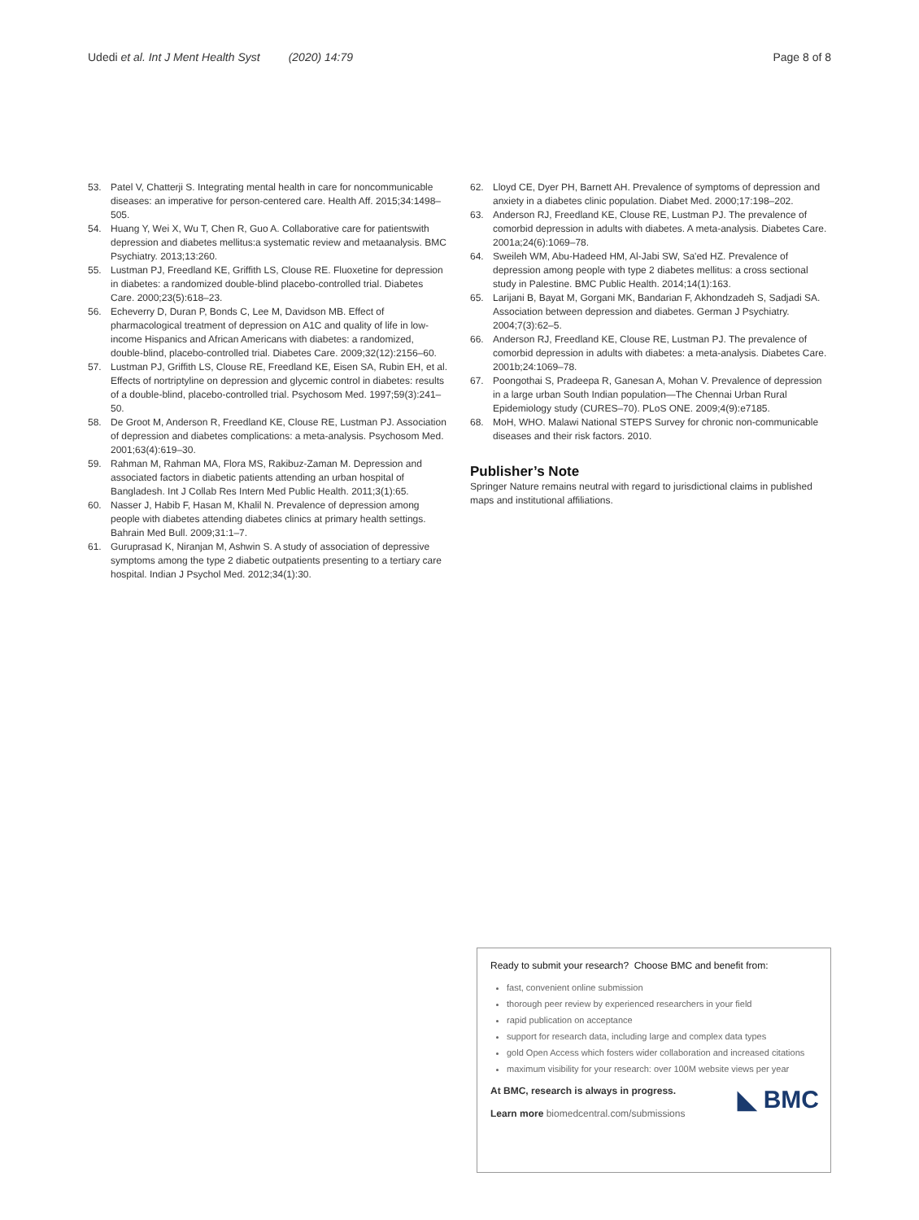Udedi et al. Int J Ment Health Syst (2020) 14:79 Page 8 of 8
53. Patel V, Chatterji S. Integrating mental health in care for noncommunicable diseases: an imperative for person-centered care. Health Aff. 2015;34:1498–505.
54. Huang Y, Wei X, Wu T, Chen R, Guo A. Collaborative care for patientswith depression and diabetes mellitus:a systematic review and metaanalysis. BMC Psychiatry. 2013;13:260.
55. Lustman PJ, Freedland KE, Griffith LS, Clouse RE. Fluoxetine for depression in diabetes: a randomized double-blind placebo-controlled trial. Diabetes Care. 2000;23(5):618–23.
56. Echeverry D, Duran P, Bonds C, Lee M, Davidson MB. Effect of pharmacological treatment of depression on A1C and quality of life in low-income Hispanics and African Americans with diabetes: a randomized, double-blind, placebo-controlled trial. Diabetes Care. 2009;32(12):2156–60.
57. Lustman PJ, Griffith LS, Clouse RE, Freedland KE, Eisen SA, Rubin EH, et al. Effects of nortriptyline on depression and glycemic control in diabetes: results of a double-blind, placebo-controlled trial. Psychosom Med. 1997;59(3):241–50.
58. De Groot M, Anderson R, Freedland KE, Clouse RE, Lustman PJ. Association of depression and diabetes complications: a meta-analysis. Psychosom Med. 2001;63(4):619–30.
59. Rahman M, Rahman MA, Flora MS, Rakibuz-Zaman M. Depression and associated factors in diabetic patients attending an urban hospital of Bangladesh. Int J Collab Res Intern Med Public Health. 2011;3(1):65.
60. Nasser J, Habib F, Hasan M, Khalil N. Prevalence of depression among people with diabetes attending diabetes clinics at primary health settings. Bahrain Med Bull. 2009;31:1–7.
61. Guruprasad K, Niranjan M, Ashwin S. A study of association of depressive symptoms among the type 2 diabetic outpatients presenting to a tertiary care hospital. Indian J Psychol Med. 2012;34(1):30.
62. Lloyd CE, Dyer PH, Barnett AH. Prevalence of symptoms of depression and anxiety in a diabetes clinic population. Diabet Med. 2000;17:198–202.
63. Anderson RJ, Freedland KE, Clouse RE, Lustman PJ. The prevalence of comorbid depression in adults with diabetes. A meta-analysis. Diabetes Care. 2001a;24(6):1069–78.
64. Sweileh WM, Abu-Hadeed HM, Al-Jabi SW, Sa'ed HZ. Prevalence of depression among people with type 2 diabetes mellitus: a cross sectional study in Palestine. BMC Public Health. 2014;14(1):163.
65. Larijani B, Bayat M, Gorgani MK, Bandarian F, Akhondzadeh S, Sadjadi SA. Association between depression and diabetes. German J Psychiatry. 2004;7(3):62–5.
66. Anderson RJ, Freedland KE, Clouse RE, Lustman PJ. The prevalence of comorbid depression in adults with diabetes: a meta-analysis. Diabetes Care. 2001b;24:1069–78.
67. Poongothai S, Pradeepa R, Ganesan A, Mohan V. Prevalence of depression in a large urban South Indian population—The Chennai Urban Rural Epidemiology study (CURES–70). PLoS ONE. 2009;4(9):e7185.
68. MoH, WHO. Malawi National STEPS Survey for chronic non-communicable diseases and their risk factors. 2010.
Publisher’s Note
Springer Nature remains neutral with regard to jurisdictional claims in published maps and institutional affiliations.
Ready to submit your research? Choose BMC and benefit from:
fast, convenient online submission
thorough peer review by experienced researchers in your field
rapid publication on acceptance
support for research data, including large and complex data types
gold Open Access which fosters wider collaboration and increased citations
maximum visibility for your research: over 100M website views per year
◣ BMC
At BMC, research is always in progress.
Learn more biomedcentral.com/submissions